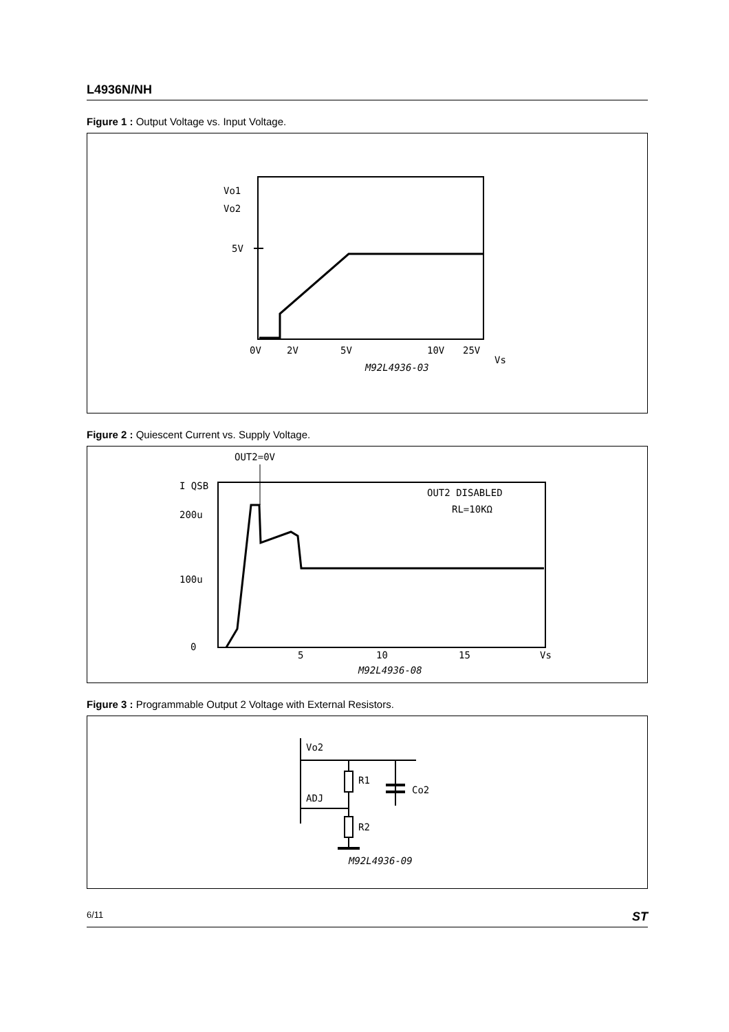L4936N/NH
Figure 1 : Output Voltage vs. Input Voltage.
Vo1
Vo2
5V
0V
2V
5V
10V
25V
Vs
M92L4936-03
Figure 2 : Quiescent Current vs. Supply Voltage.
OUT2=0V
I QSB
OUT2 DISABLED
RL=10KΩ
200u
100u
0
5
10
15
Vs
M92L4936-08
Figure 3 : Programmable Output 2 Voltage with External Resistors.
Vo2
ADJ
R1
R2
Co2
M92L4936-09
6/11 ST